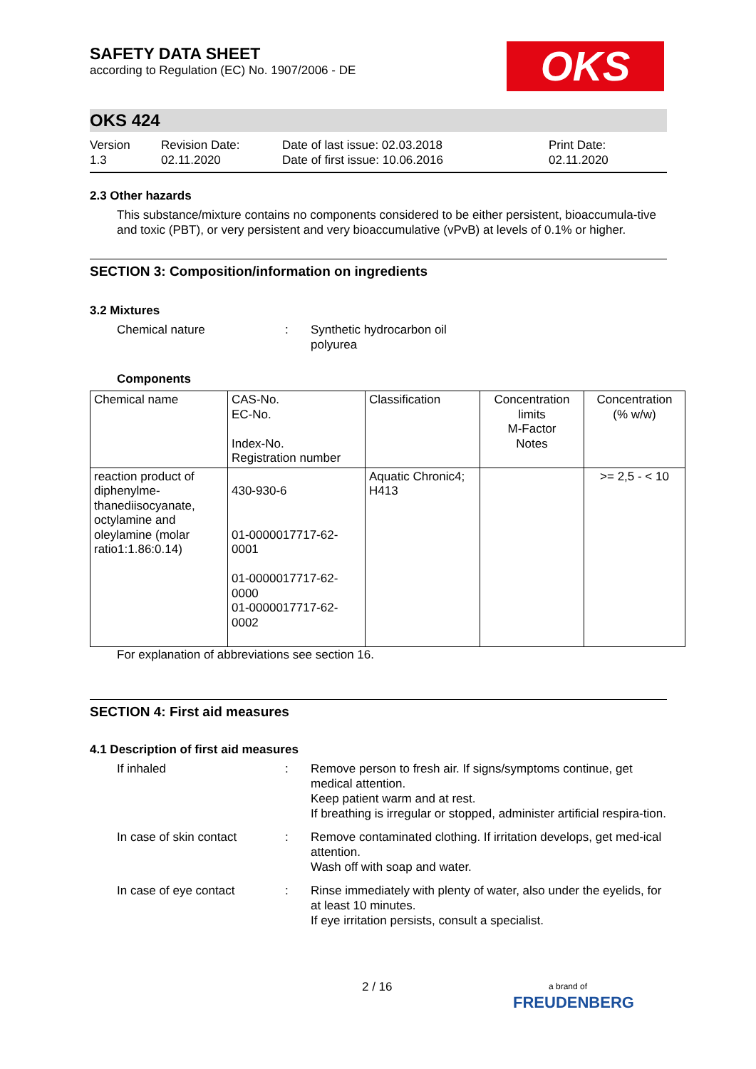SAFETY DATA SHEET
according to Regulation (EC) No. 1907/2006 - DE
OKS
OKS 424
Version
1.3
Revision Date:
02.11.2020
Date of last issue: 02.03.2018
Date of first issue: 10.06.2016
Print Date:
02.11.2020
2.3 Other hazards
This substance/mixture contains no components considered to be either persistent, bioaccumula-tive and toxic (PBT), or very persistent and very bioaccumulative (vPvB) at levels of 0.1% or higher.
SECTION 3: Composition/information on ingredients
3.2 Mixtures
Chemical nature : Synthetic hydrocarbon oil
polyurea
Components
| Chemical name | CAS-No. EC-No. Index-No. Registration number | Classification | Concentration limits M-Factor Notes | Concentration (% w/w) |
| --- | --- | --- | --- | --- |
| reaction product of diphenylme-thanediisocyanate, octylamine and oleylamine (molar ratio1:1.86:0.14) | 430-930-6 01-0000017717-62-0001 01-0000017717-62-0000 01-0000017717-62-0002 | Aquatic Chronic4; H413 | | >= 2,5 - < 10 |
For explanation of abbreviations see section 16.
SECTION 4: First aid measures
4.1 Description of first aid measures
If inhaled : Remove person to fresh air. If signs/symptoms continue, get medical attention.
Keep patient warm and at rest.
If breathing is irregular or stopped, administer artificial respira-tion.
In case of skin contact : Remove contaminated clothing. If irritation develops, get med-ical attention.
Wash off with soap and water.
In case of eye contact : Rinse immediately with plenty of water, also under the eyelids, for at least 10 minutes.
If eye irritation persists, consult a specialist.
2 / 16
a brand of
FREUDENBERG